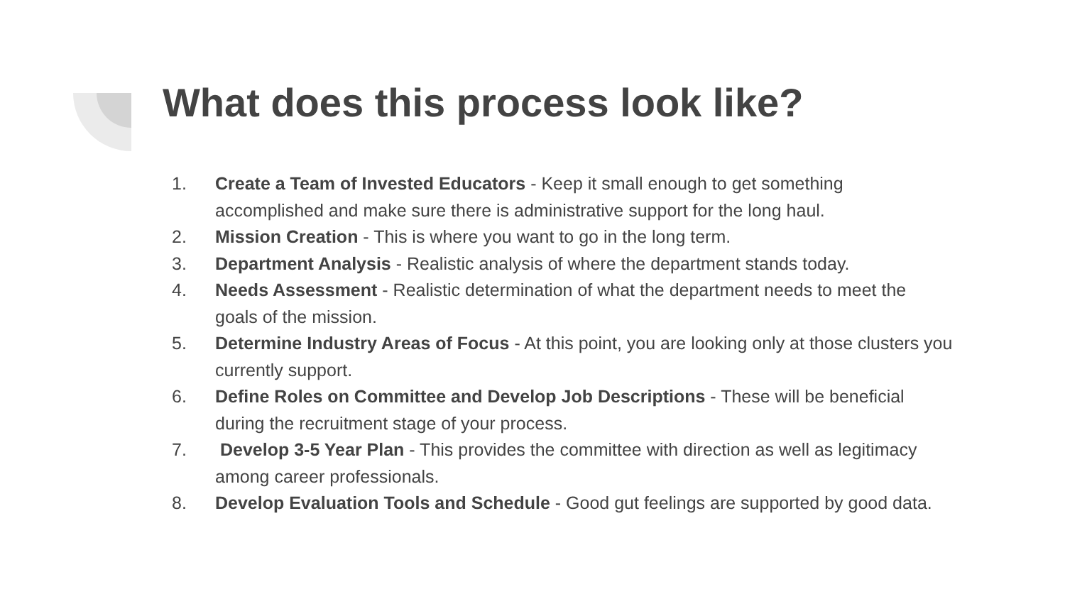What does this process look like?
1. Create a Team of Invested Educators - Keep it small enough to get something accomplished and make sure there is administrative support for the long haul.
2. Mission Creation - This is where you want to go in the long term.
3. Department Analysis - Realistic analysis of where the department stands today.
4. Needs Assessment - Realistic determination of what the department needs to meet the goals of the mission.
5. Determine Industry Areas of Focus - At this point, you are looking only at those clusters you currently support.
6. Define Roles on Committee and Develop Job Descriptions - These will be beneficial during the recruitment stage of your process.
7. Develop 3-5 Year Plan - This provides the committee with direction as well as legitimacy among career professionals.
8. Develop Evaluation Tools and Schedule - Good gut feelings are supported by good data.